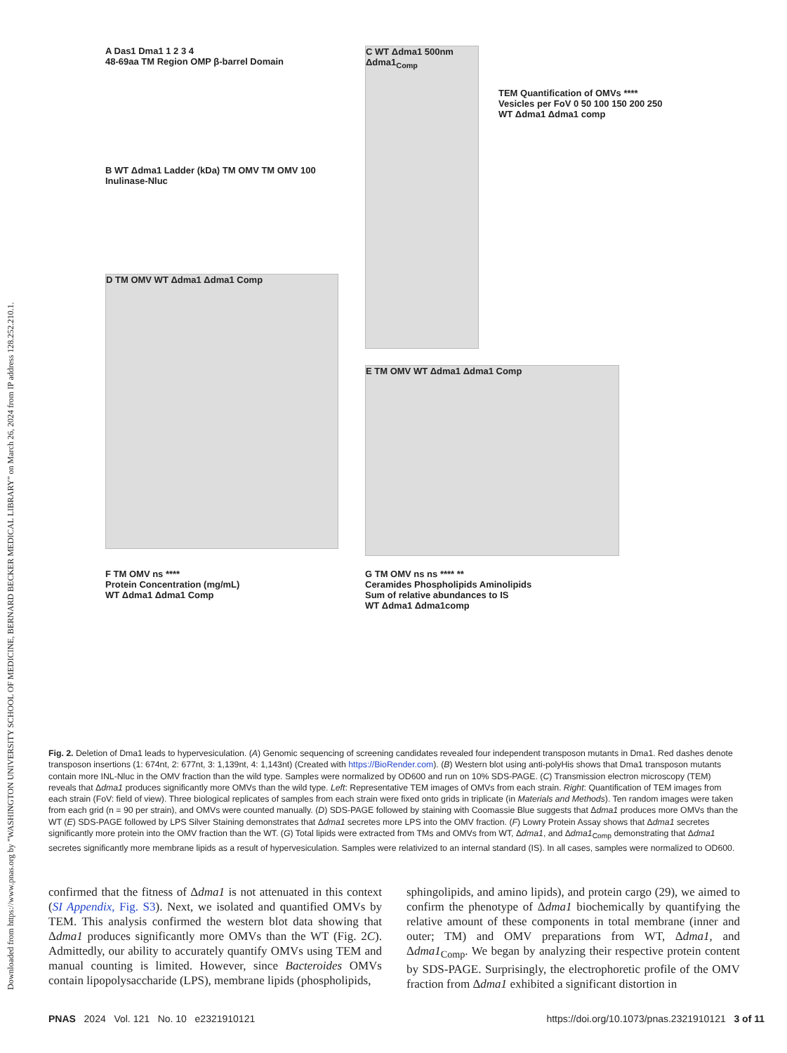Downloaded from https://www.pnas.org by "WASHINGTON UNIVERSITY SCHOOL OF MEDICINE, BERNARD BECKER MEDICAL LIBRARY" on March 26, 2024 from IP address 128.252.210.1.
A Das1 Dma1 1 2 3 4
48-69aa TM Region OMP β-barrel Domain
B WT Δdma1 Ladder (kDa) TM OMV TM OMV 100
Inulinase-Nluc
C WT Δdma1 500nm Δdma1<sub>Comp</sub>
TEM Quantification of OMVs ****
Vesicles per FoV 0 50 100 150 200 250
WT Δdma1 Δdma1 comp
D TM OMV WT Δdma1 Δdma1 Comp
E TM OMV WT Δdma1 Δdma1 Comp
F TM OMV ns ****
Protein Concentration (mg/mL)
WT Δdma1 Δdma1 Comp
G TM OMV ns ns **** **
Ceramides Phospholipids Aminolipids
Sum of relative abundances to IS
WT Δdma1 Δdma1comp
Fig. 2. Deletion of Dma1 leads to hypervesiculation. (A) Genomic sequencing of screening candidates revealed four independent transposon mutants in Dma1. Red dashes denote transposon insertions (1: 674nt, 2: 677nt, 3: 1,139nt, 4: 1,143nt) (Created with https://BioRender.com). (B) Western blot using anti-polyHis shows that Dma1 transposon mutants contain more INL-Nluc in the OMV fraction than the wild type. Samples were normalized by OD600 and run on 10% SDS-PAGE. (C) Transmission electron microscopy (TEM) reveals that Δdma1 produces significantly more OMVs than the wild type. Left: Representative TEM images of OMVs from each strain. Right: Quantification of TEM images from each strain (FoV: field of view). Three biological replicates of samples from each strain were fixed onto grids in triplicate (in Materials and Methods). Ten random images were taken from each grid (n = 90 per strain), and OMVs were counted manually. (D) SDS-PAGE followed by staining with Coomassie Blue suggests that Δdma1 produces more OMVs than the WT (E) SDS-PAGE followed by LPS Silver Staining demonstrates that Δdma1 secretes more LPS into the OMV fraction. (F) Lowry Protein Assay shows that Δdma1 secretes significantly more protein into the OMV fraction than the WT. (G) Total lipids were extracted from TMs and OMVs from WT, Δdma1, and Δdma1<sub>Comp</sub> demonstrating that Δdma1 secretes significantly more membrane lipids as a result of hypervesiculation. Samples were relativized to an internal standard (IS). In all cases, samples were normalized to OD600.
confirmed that the fitness of Δdma1 is not attenuated in this context (SI Appendix, Fig. S3). Next, we isolated and quantified OMVs by TEM. This analysis confirmed the western blot data showing that Δdma1 produces significantly more OMVs than the WT (Fig. 2C). Admittedly, our ability to accurately quantify OMVs using TEM and manual counting is limited. However, since Bacteroides OMVs contain lipopolysaccharide (LPS), membrane lipids (phospholipids,
sphingolipids, and amino lipids), and protein cargo (29), we aimed to confirm the phenotype of Δdma1 biochemically by quantifying the relative amount of these components in total membrane (inner and outer; TM) and OMV preparations from WT, Δdma1, and Δdma1<sub>Comp</sub>. We began by analyzing their respective protein content by SDS-PAGE. Surprisingly, the electrophoretic profile of the OMV fraction from Δdma1 exhibited a significant distortion in
PNAS 2024 Vol. 121 No. 10 e2321910121 https://doi.org/10.1073/pnas.2321910121 3 of 11